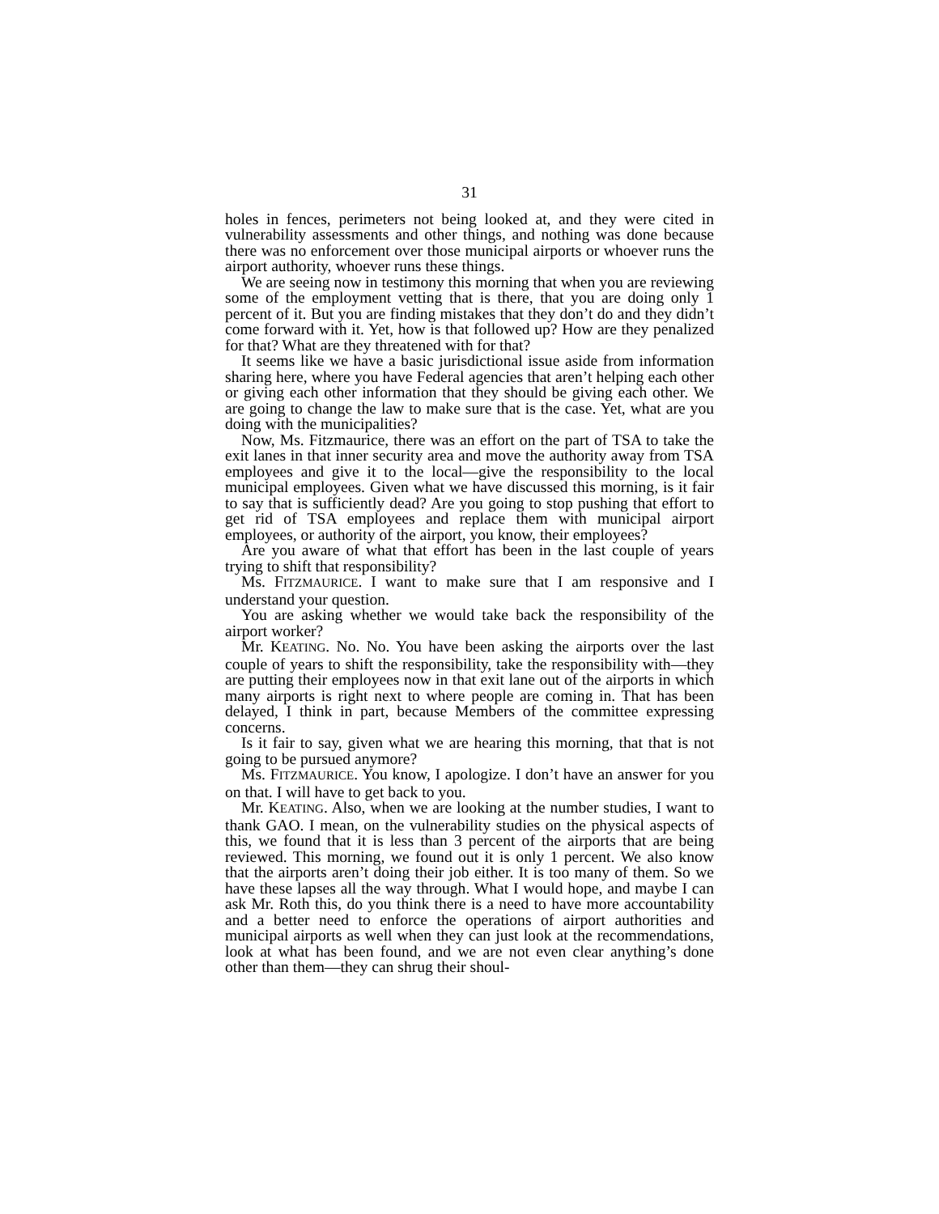31
holes in fences, perimeters not being looked at, and they were cited in vulnerability assessments and other things, and nothing was done because there was no enforcement over those municipal airports or whoever runs the airport authority, whoever runs these things.
We are seeing now in testimony this morning that when you are reviewing some of the employment vetting that is there, that you are doing only 1 percent of it. But you are finding mistakes that they don’t do and they didn’t come forward with it. Yet, how is that followed up? How are they penalized for that? What are they threatened with for that?
It seems like we have a basic jurisdictional issue aside from information sharing here, where you have Federal agencies that aren’t helping each other or giving each other information that they should be giving each other. We are going to change the law to make sure that is the case. Yet, what are you doing with the municipalities?
Now, Ms. Fitzmaurice, there was an effort on the part of TSA to take the exit lanes in that inner security area and move the authority away from TSA employees and give it to the local—give the responsibility to the local municipal employees. Given what we have discussed this morning, is it fair to say that is sufficiently dead? Are you going to stop pushing that effort to get rid of TSA employees and replace them with municipal airport employees, or authority of the airport, you know, their employees?
Are you aware of what that effort has been in the last couple of years trying to shift that responsibility?
Ms. FITZMAURICE. I want to make sure that I am responsive and I understand your question.
You are asking whether we would take back the responsibility of the airport worker?
Mr. KEATING. No. No. You have been asking the airports over the last couple of years to shift the responsibility, take the responsibility with—they are putting their employees now in that exit lane out of the airports in which many airports is right next to where people are coming in. That has been delayed, I think in part, because Members of the committee expressing concerns.
Is it fair to say, given what we are hearing this morning, that that is not going to be pursued anymore?
Ms. FITZMAURICE. You know, I apologize. I don’t have an answer for you on that. I will have to get back to you.
Mr. KEATING. Also, when we are looking at the number studies, I want to thank GAO. I mean, on the vulnerability studies on the physical aspects of this, we found that it is less than 3 percent of the airports that are being reviewed. This morning, we found out it is only 1 percent. We also know that the airports aren’t doing their job either. It is too many of them. So we have these lapses all the way through. What I would hope, and maybe I can ask Mr. Roth this, do you think there is a need to have more accountability and a better need to enforce the operations of airport authorities and municipal airports as well when they can just look at the recommendations, look at what has been found, and we are not even clear anything’s done other than them—they can shrug their shoul-